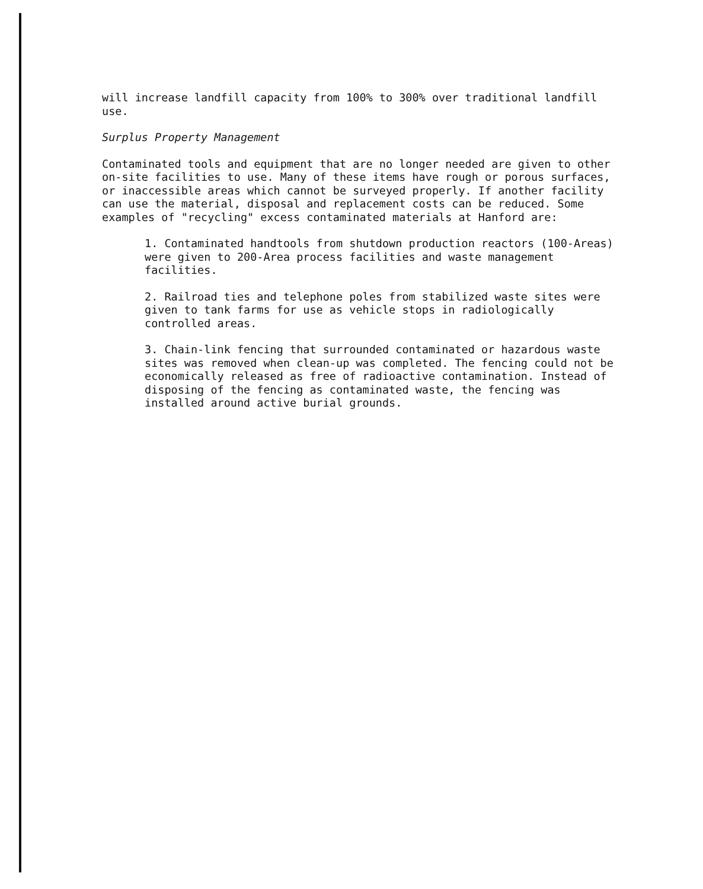will increase landfill capacity from 100% to 300% over traditional landfill use.
Surplus Property Management
Contaminated tools and equipment that are no longer needed are given to other on-site facilities to use. Many of these items have rough or porous surfaces, or inaccessible areas which cannot be surveyed properly. If another facility can use the material, disposal and replacement costs can be reduced. Some examples of "recycling" excess contaminated materials at Hanford are:
1. Contaminated handtools from shutdown production reactors (100-Areas) were given to 200-Area process facilities and waste management facilities.
2. Railroad ties and telephone poles from stabilized waste sites were given to tank farms for use as vehicle stops in radiologically controlled areas.
3. Chain-link fencing that surrounded contaminated or hazardous waste sites was removed when clean-up was completed. The fencing could not be economically released as free of radioactive contamination. Instead of disposing of the fencing as contaminated waste, the fencing was installed around active burial grounds.